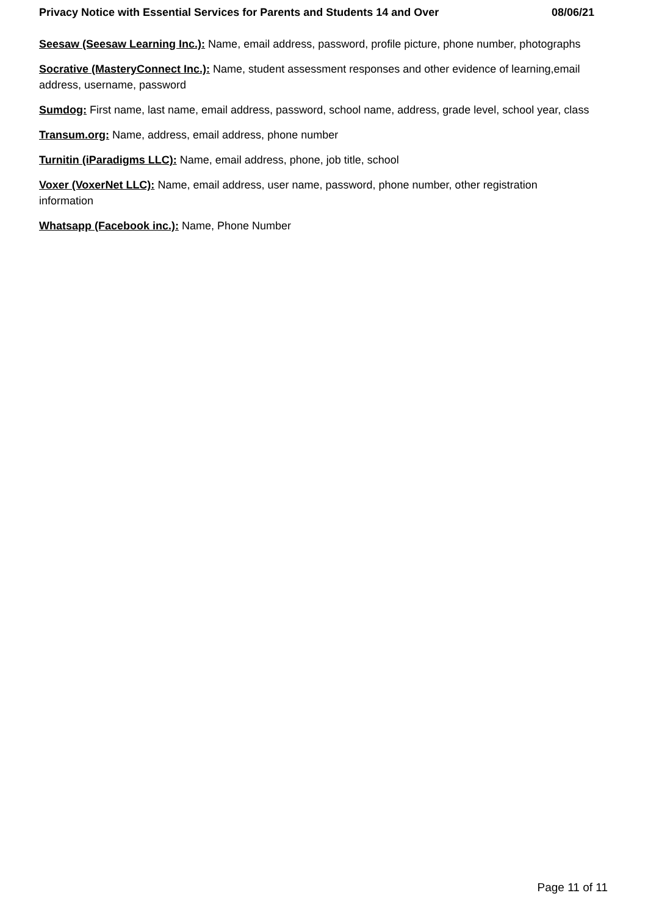Privacy Notice with Essential Services for Parents and Students 14 and Over 08/06/21
Seesaw (Seesaw Learning Inc.): Name, email address, password, profile picture, phone number, photographs
Socrative (MasteryConnect Inc.): Name, student assessment responses and other evidence of learning,email address, username, password
Sumdog: First name, last name, email address, password, school name, address, grade level, school year, class
Transum.org: Name, address, email address, phone number
Turnitin (iParadigms LLC): Name, email address, phone, job title, school
Voxer (VoxerNet LLC): Name, email address, user name, password, phone number, other registration information
Whatsapp (Facebook inc.): Name, Phone Number
Page 11 of 11